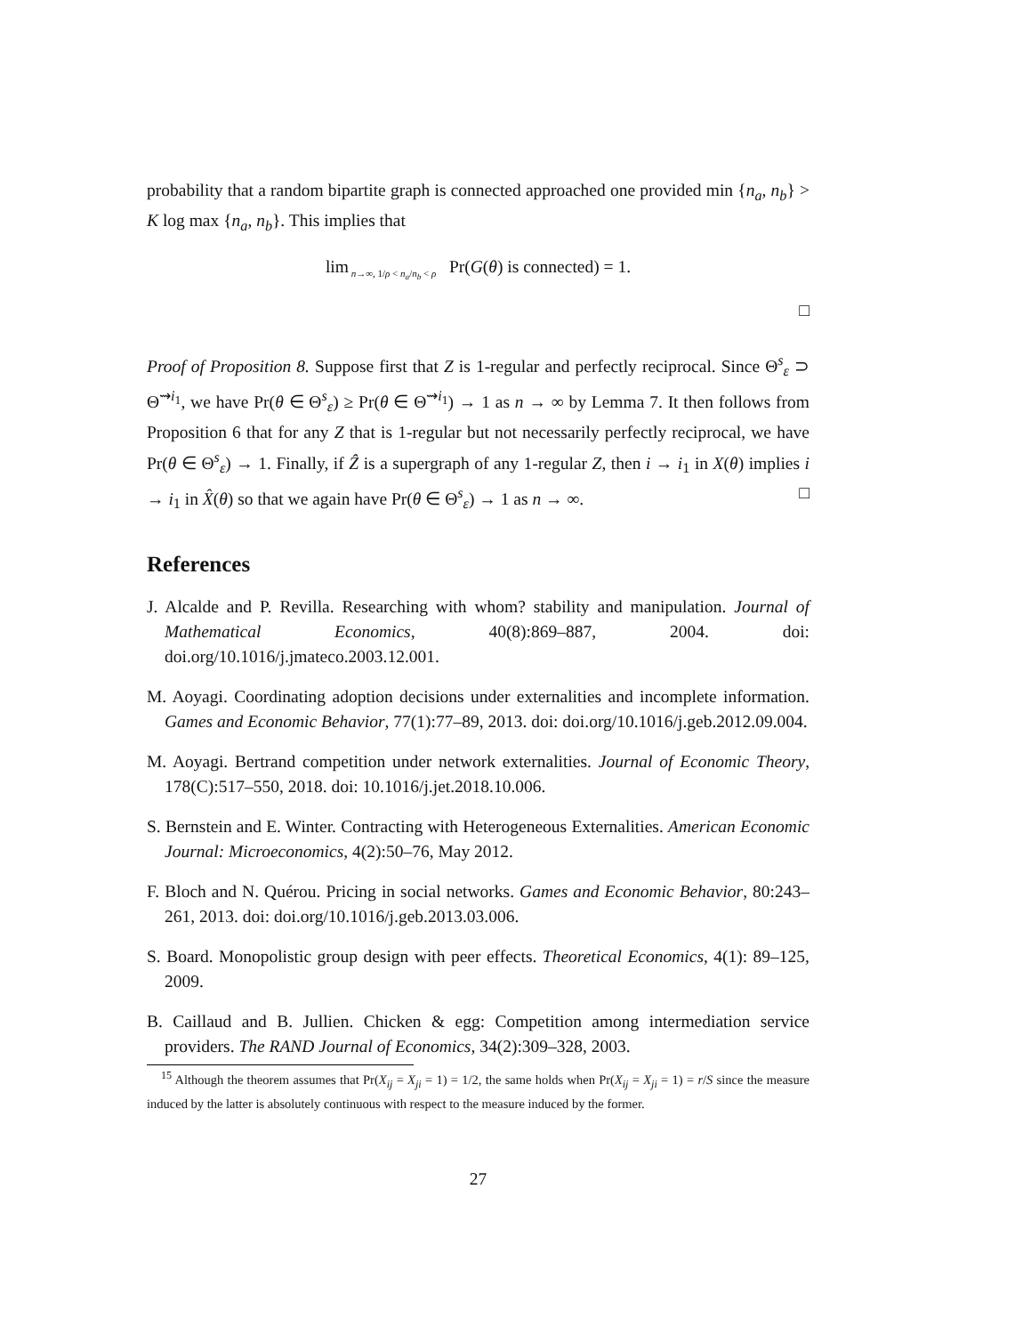probability that a random bipartite graph is connected approached one provided min {n<sub>a</sub>, n<sub>b</sub>} > K log max {n<sub>a</sub>, n<sub>b</sub>}. This implies that
lim<sub>n→∞, 1/ρ < n<sub>a</sub>/n<sub>b</sub> < ρ</sub> Pr(G(θ) is connected) = 1.
□
Proof of Proposition 8. Suppose first that Z is 1-regular and perfectly reciprocal. Since Θ<sup>s</sup><sub>ε</sub> ⊃ Θ<sup>⇝i<sub>1</sub></sup>, we have Pr(θ ∈ Θ<sup>s</sup><sub>ε</sub>) ≥ Pr(θ ∈ Θ<sup>⇝i<sub>1</sub></sup>) → 1 as n → ∞ by Lemma 7. It then follows from Proposition 6 that for any Z that is 1-regular but not necessarily perfectly reciprocal, we have Pr(θ ∈ Θ<sup>s</sup><sub>ε</sub>) → 1. Finally, if Ẑ is a supergraph of any 1-regular Z, then i → i<sub>1</sub> in X(θ) implies i → i<sub>1</sub> in X̂(θ) so that we again have Pr(θ ∈ Θ<sup>s</sup><sub>ε</sub>) → 1 as n → ∞. □
References
J. Alcalde and P. Revilla. Researching with whom? stability and manipulation. Journal of Mathematical Economics, 40(8):869–887, 2004. doi: doi.org/10.1016/j.jmateco.2003.12.001.
M. Aoyagi. Coordinating adoption decisions under externalities and incomplete information. Games and Economic Behavior, 77(1):77–89, 2013. doi: doi.org/10.1016/j.geb.2012.09.004.
M. Aoyagi. Bertrand competition under network externalities. Journal of Economic Theory, 178(C):517–550, 2018. doi: 10.1016/j.jet.2018.10.006.
S. Bernstein and E. Winter. Contracting with Heterogeneous Externalities. American Economic Journal: Microeconomics, 4(2):50–76, May 2012.
F. Bloch and N. Quérou. Pricing in social networks. Games and Economic Behavior, 80:243–261, 2013. doi: doi.org/10.1016/j.geb.2013.03.006.
S. Board. Monopolistic group design with peer effects. Theoretical Economics, 4(1): 89–125, 2009.
B. Caillaud and B. Jullien. Chicken & egg: Competition among intermediation service providers. The RAND Journal of Economics, 34(2):309–328, 2003.
<sup>15</sup> Although the theorem assumes that Pr(X<sub>ij</sub> = X<sub>ji</sub> = 1) = 1/2, the same holds when Pr(X<sub>ij</sub> = X<sub>ji</sub> = 1) = r/S since the measure induced by the latter is absolutely continuous with respect to the measure induced by the former.
27